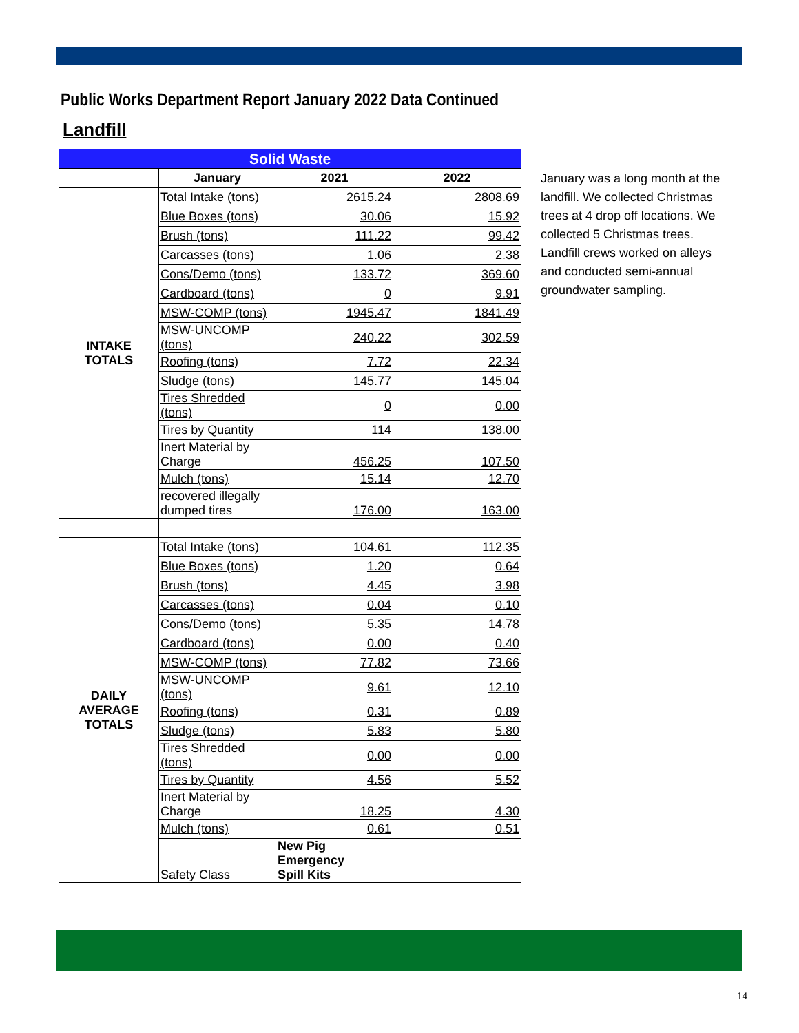Public Works Department Report January 2022 Data Continued
Landfill
| Solid Waste | | | |
| | January | 2021 | 2022 |
| INTAKE TOTALS | Total Intake (tons) | 2615.24 | 2808.69 |
| | Blue Boxes (tons) | 30.06 | 15.92 |
| | Brush (tons) | 111.22 | 99.42 |
| | Carcasses (tons) | 1.06 | 2.38 |
| | Cons/Demo (tons) | 133.72 | 369.60 |
| | Cardboard (tons) | 0 | 9.91 |
| | MSW-COMP (tons) | 1945.47 | 1841.49 |
| | MSW-UNCOMP (tons) | 240.22 | 302.59 |
| | Roofing (tons) | 7.72 | 22.34 |
| | Sludge (tons) | 145.77 | 145.04 |
| | Tires Shredded (tons) | 0 | 0.00 |
| | Tires by Quantity | 114 | 138.00 |
| | Inert Material by Charge | 456.25 | 107.50 |
| | Mulch (tons) | 15.14 | 12.70 |
| | recovered illegally dumped tires | 176.00 | 163.00 |
| DAILY AVERAGE TOTALS | Total Intake (tons) | 104.61 | 112.35 |
| | Blue Boxes (tons) | 1.20 | 0.64 |
| | Brush (tons) | 4.45 | 3.98 |
| | Carcasses (tons) | 0.04 | 0.10 |
| | Cons/Demo (tons) | 5.35 | 14.78 |
| | Cardboard (tons) | 0.00 | 0.40 |
| | MSW-COMP (tons) | 77.82 | 73.66 |
| | MSW-UNCOMP (tons) | 9.61 | 12.10 |
| | Roofing (tons) | 0.31 | 0.89 |
| | Sludge (tons) | 5.83 | 5.80 |
| | Tires Shredded (tons) | 0.00 | 0.00 |
| | Tires by Quantity | 4.56 | 5.52 |
| | Inert Material by Charge | 18.25 | 4.30 |
| | Mulch (tons) | 0.61 | 0.51 |
| | Safety Class | New Pig Emergency Spill Kits | |
January was a long month at the landfill. We collected Christmas trees at 4 drop off locations. We collected 5 Christmas trees. Landfill crews worked on alleys and conducted semi-annual groundwater sampling.
14